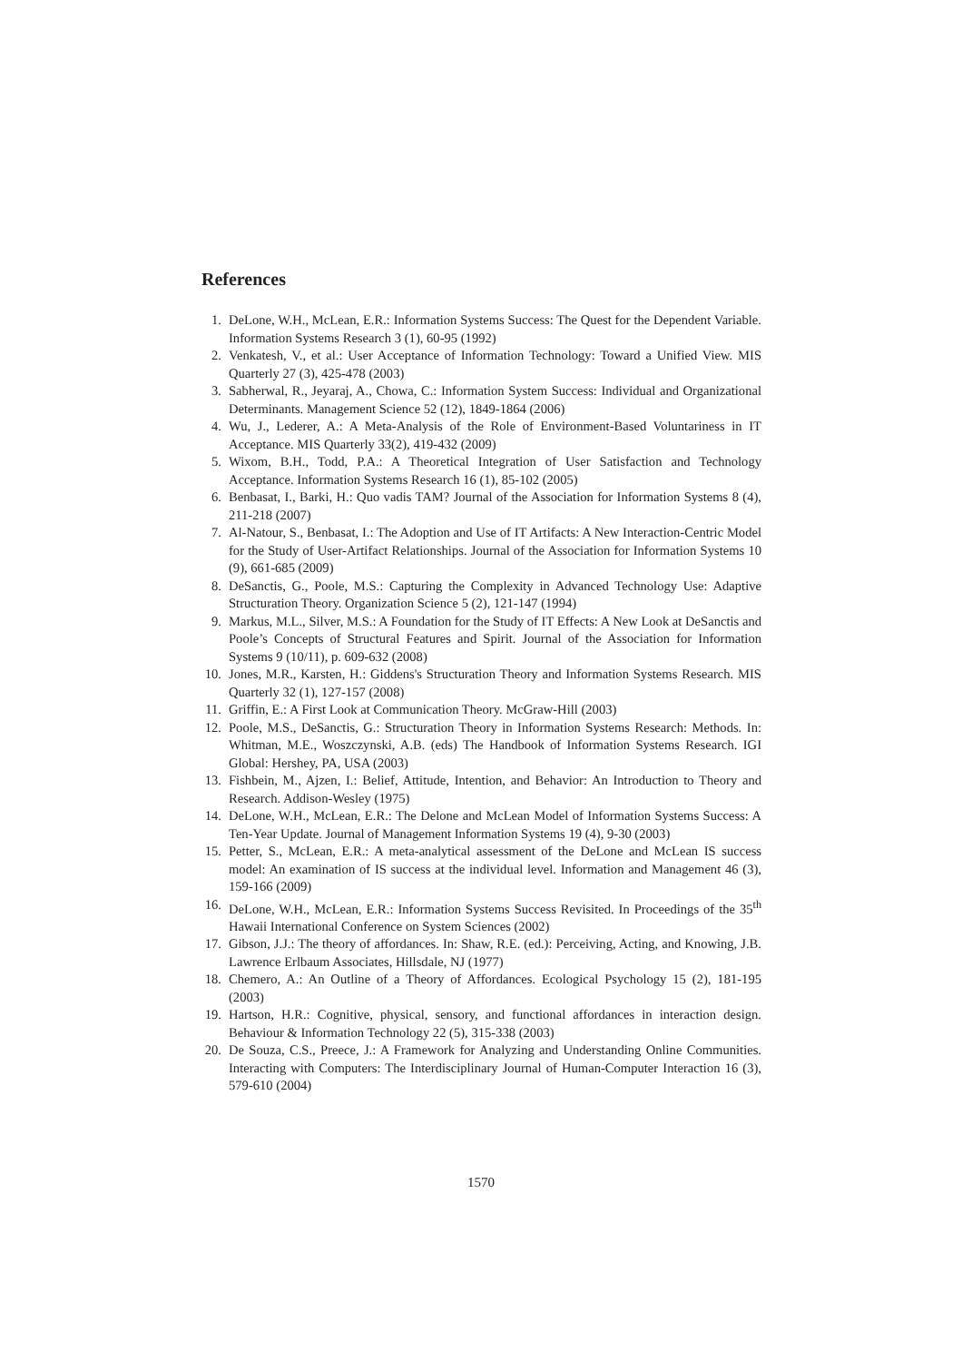References
1. DeLone, W.H., McLean, E.R.: Information Systems Success: The Quest for the Dependent Variable. Information Systems Research 3 (1), 60-95 (1992)
2. Venkatesh, V., et al.: User Acceptance of Information Technology: Toward a Unified View. MIS Quarterly 27 (3), 425-478 (2003)
3. Sabherwal, R., Jeyaraj, A., Chowa, C.: Information System Success: Individual and Organizational Determinants. Management Science 52 (12), 1849-1864 (2006)
4. Wu, J., Lederer, A.: A Meta-Analysis of the Role of Environment-Based Voluntariness in IT Acceptance. MIS Quarterly 33(2), 419-432 (2009)
5. Wixom, B.H., Todd, P.A.: A Theoretical Integration of User Satisfaction and Technology Acceptance. Information Systems Research 16 (1), 85-102 (2005)
6. Benbasat, I., Barki, H.: Quo vadis TAM? Journal of the Association for Information Systems 8 (4), 211-218 (2007)
7. Al-Natour, S., Benbasat, I.: The Adoption and Use of IT Artifacts: A New Interaction-Centric Model for the Study of User-Artifact Relationships. Journal of the Association for Information Systems 10 (9), 661-685 (2009)
8. DeSanctis, G., Poole, M.S.: Capturing the Complexity in Advanced Technology Use: Adaptive Structuration Theory. Organization Science 5 (2), 121-147 (1994)
9. Markus, M.L., Silver, M.S.: A Foundation for the Study of IT Effects: A New Look at DeSanctis and Poole’s Concepts of Structural Features and Spirit. Journal of the Association for Information Systems 9 (10/11), p. 609-632 (2008)
10. Jones, M.R., Karsten, H.: Giddens's Structuration Theory and Information Systems Research. MIS Quarterly 32 (1), 127-157 (2008)
11. Griffin, E.: A First Look at Communication Theory. McGraw-Hill (2003)
12. Poole, M.S., DeSanctis, G.: Structuration Theory in Information Systems Research: Methods. In: Whitman, M.E., Woszczynski, A.B. (eds) The Handbook of Information Systems Research. IGI Global: Hershey, PA, USA (2003)
13. Fishbein, M., Ajzen, I.: Belief, Attitude, Intention, and Behavior: An Introduction to Theory and Research. Addison-Wesley (1975)
14. DeLone, W.H., McLean, E.R.: The Delone and McLean Model of Information Systems Success: A Ten-Year Update. Journal of Management Information Systems 19 (4), 9-30 (2003)
15. Petter, S., McLean, E.R.: A meta-analytical assessment of the DeLone and McLean IS success model: An examination of IS success at the individual level. Information and Management 46 (3), 159-166 (2009)
16. DeLone, W.H., McLean, E.R.: Information Systems Success Revisited. In Proceedings of the 35<sup>th</sup> Hawaii International Conference on System Sciences (2002)
17. Gibson, J.J.: The theory of affordances. In: Shaw, R.E. (ed.): Perceiving, Acting, and Knowing, J.B. Lawrence Erlbaum Associates, Hillsdale, NJ (1977)
18. Chemero, A.: An Outline of a Theory of Affordances. Ecological Psychology 15 (2), 181-195 (2003)
19. Hartson, H.R.: Cognitive, physical, sensory, and functional affordances in interaction design. Behaviour & Information Technology 22 (5), 315-338 (2003)
20. De Souza, C.S., Preece, J.: A Framework for Analyzing and Understanding Online Communities. Interacting with Computers: The Interdisciplinary Journal of Human-Computer Interaction 16 (3), 579-610 (2004)
1570